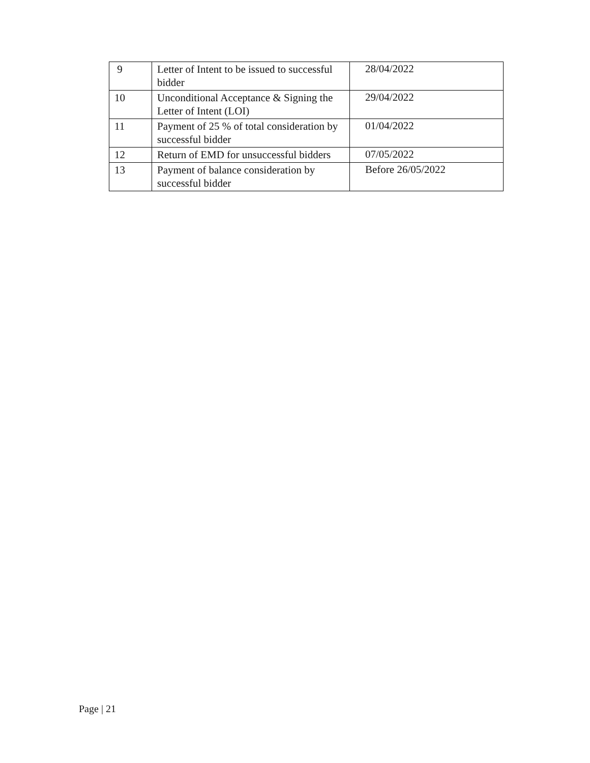| 9 | Letter of Intent to be issued to successful bidder | 28/04/2022 |
| 10 | Unconditional Acceptance & Signing the Letter of Intent (LOI) | 29/04/2022 |
| 11 | Payment of 25 % of total consideration by successful bidder | 01/04/2022 |
| 12 | Return of EMD for unsuccessful bidders | 07/05/2022 |
| 13 | Payment of balance consideration by successful bidder | Before 26/05/2022 |
Page | 21